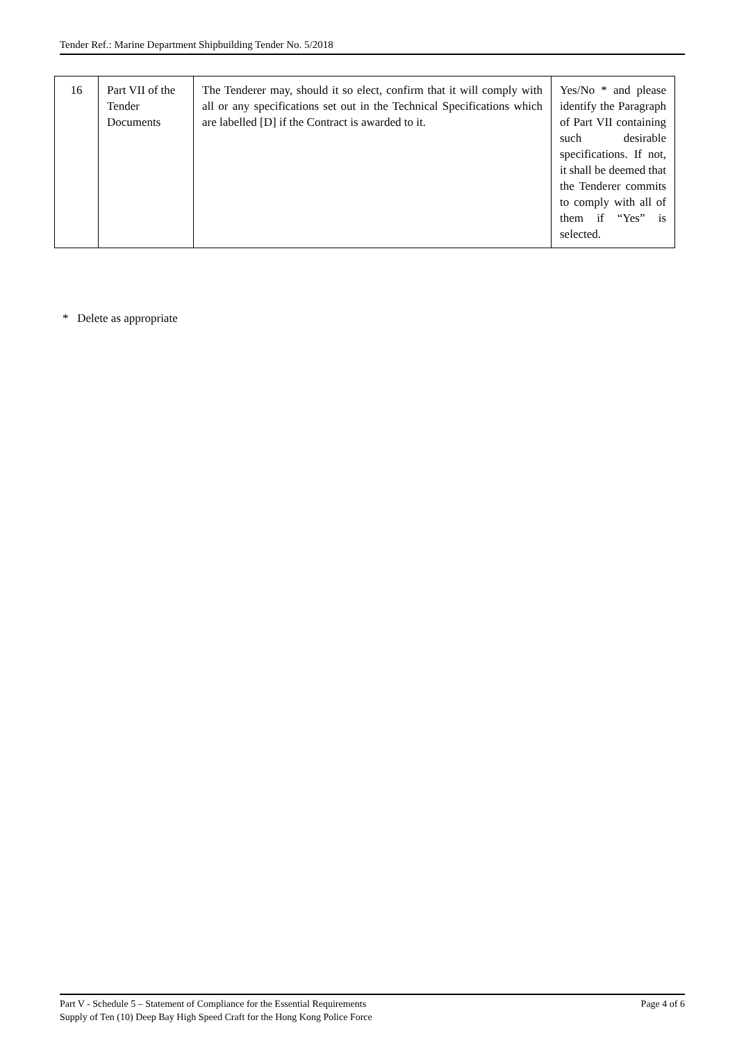Tender Ref.: Marine Department Shipbuilding Tender No. 5/2018
| 16 | Part VII of the Tender Documents | The Tenderer may, should it so elect, confirm that it will comply with all or any specifications set out in the Technical Specifications which are labelled [D] if the Contract is awarded to it. | Yes/No * and please identify the Paragraph of Part VII containing such desirable specifications. If not, it shall be deemed that the Tenderer commits to comply with all of them if “Yes” is selected. |
* Delete as appropriate
Page 4 of 6 Part V - Schedule 5 – Statement of Compliance for the Essential Requirements
Supply of Ten (10) Deep Bay High Speed Craft for the Hong Kong Police Force